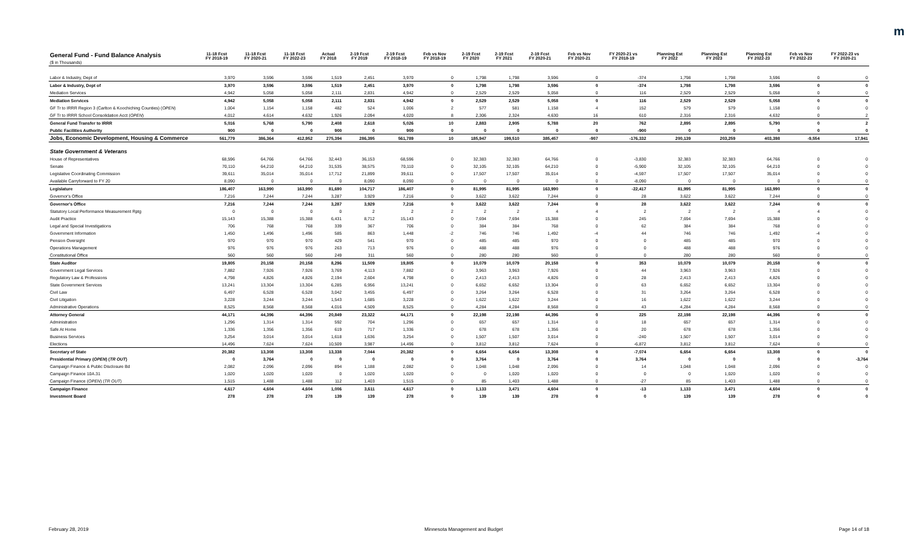m
| General Fund - Fund Balance Analysis ($ in Thousands) | 11-18 Fcst FY 2018-19 | 11-18 Fcst FY 2020-21 | 11-18 Fcst FY 2022-23 | Actual FY 2018 | 2-19 Fcst FY 2019 | 2-19 Fcst FY 2018-19 | Feb vs Nov FY 2018-19 | 2-19 Fcst FY 2020 | 2-19 Fcst FY 2021 | 2-19 Fcst FY 2020-21 | Feb vs Nov FY 2020-21 | FY 2020-21 vs FY 2018-19 | Planning Est FY 2022 | Planning Est FY 2023 | Planning Est FY 2022-23 | Feb vs Nov FY 2022-23 | FY 2022-23 vs FY 2020-21 |
| --- | --- | --- | --- | --- | --- | --- | --- | --- | --- | --- | --- | --- | --- | --- | --- | --- | --- |
| Labor & Industry, Dept of | 3,970 | 3,596 | 3,596 | 1,519 | 2,451 | 3,970 | 0 | 1,798 | 1,798 | 3,596 | 0 | -374 | 1,798 | 1,798 | 3,596 | 0 | 0 |
| Labor & Industry, Dept of | 3,970 | 3,596 | 3,596 | 1,519 | 2,451 | 3,970 | 0 | 1,798 | 1,798 | 3,596 | 0 | -374 | 1,798 | 1,798 | 3,596 | 0 | 0 |
| Mediation Services | 4,942 | 5,058 | 5,058 | 2,111 | 2,831 | 4,942 | 0 | 2,529 | 2,529 | 5,058 | 0 | 116 | 2,529 | 2,529 | 5,058 | 0 | 0 |
| Mediation Services | 4,942 | 5,058 | 5,058 | 2,111 | 2,831 | 4,942 | 0 | 2,529 | 2,529 | 5,058 | 0 | 116 | 2,529 | 2,529 | 5,058 | 0 | 0 |
| GF Tr to IRRR Region 3 (Carlton & Koochiching Counties) ( OPEN ) | 1,004 | 1,154 | 1,158 | 482 | 524 | 1,006 | 2 | 577 | 581 | 1,158 | 4 | 152 | 579 | 579 | 1,158 | 0 | 0 |
| GF Tr to IRRR School Consolidation Acct ( OPEN ) | 4,012 | 4,614 | 4,632 | 1,926 | 2,094 | 4,020 | 8 | 2,306 | 2,324 | 4,630 | 16 | 610 | 2,316 | 2,316 | 4,632 | 0 | 2 |
| General Fund Transfer to IRRR | 5,016 | 5,768 | 5,790 | 2,408 | 2,618 | 5,026 | 10 | 2,883 | 2,905 | 5,788 | 20 | 762 | 2,895 | 2,895 | 5,790 | 0 | 2 |
| Public Facilities Authority | 900 | 0 | 0 | 900 | 0 | 900 | 0 | 0 | 0 | 0 | 0 | -900 | 0 | 0 | 0 | 0 | 0 |
| Jobs, Economic Development, Housing & Commerce | 561,779 | 386,364 | 412,952 | 275,394 | 286,395 | 561,789 | 10 | 185,947 | 199,510 | 385,457 | -907 | -176,332 | 200,139 | 203,259 | 403,398 | -9,554 | 17,941 |
| State Government & Veterans | | | | | | | | | | | | | | | | | |
| House of Representatives | 68,596 | 64,766 | 64,766 | 32,443 | 36,153 | 68,596 | 0 | 32,383 | 32,383 | 64,766 | 0 | -3,830 | 32,383 | 32,383 | 64,766 | 0 | 0 |
| Senate | 70,110 | 64,210 | 64,210 | 31,535 | 38,575 | 70,110 | 0 | 32,105 | 32,105 | 64,210 | 0 | -5,900 | 32,105 | 32,105 | 64,210 | 0 | 0 |
| Legislative Coordinating Commission | 39,611 | 35,014 | 35,014 | 17,712 | 21,899 | 39,611 | 0 | 17,507 | 17,507 | 35,014 | 0 | -4,597 | 17,507 | 17,507 | 35,014 | 0 | 0 |
| Available Carryforward to FY 20 | 8,090 | 0 | 0 | 0 | 8,090 | 8,090 | 0 | 0 | 0 | 0 | 0 | -8,090 | 0 | 0 | 0 | 0 | 0 |
| Legislature | 186,407 | 163,990 | 163,990 | 81,690 | 104,717 | 186,407 | 0 | 81,995 | 81,995 | 163,990 | 0 | -22,417 | 81,995 | 81,995 | 163,990 | 0 | 0 |
| Governor's Office | 7,216 | 7,244 | 7,244 | 3,287 | 3,929 | 7,216 | 0 | 3,622 | 3,622 | 7,244 | 0 | 28 | 3,622 | 3,622 | 7,244 | 0 | 0 |
| Governor's Office | 7,216 | 7,244 | 7,244 | 3,287 | 3,929 | 7,216 | 0 | 3,622 | 3,622 | 7,244 | 0 | 28 | 3,622 | 3,622 | 7,244 | 0 | 0 |
| Statutory Local Performance Measurement Rptg | 0 | 0 | 0 | 0 | 2 | 2 | 2 | 2 | 2 | 4 | 4 | 2 | 2 | 2 | 4 | 4 | 0 |
| Audit Practice | 15,143 | 15,388 | 15,388 | 6,431 | 8,712 | 15,143 | 0 | 7,694 | 7,694 | 15,388 | 0 | 245 | 7,694 | 7,694 | 15,388 | 0 | 0 |
| Legal and Special Investigations | 706 | 768 | 768 | 339 | 367 | 706 | 0 | 384 | 384 | 768 | 0 | 62 | 384 | 384 | 768 | 0 | 0 |
| Government Information | 1,450 | 1,496 | 1,496 | 585 | 863 | 1,448 | -2 | 746 | 746 | 1,492 | -4 | 44 | 746 | 746 | 1,492 | -4 | 0 |
| Pension Oversight | 970 | 970 | 970 | 429 | 541 | 970 | 0 | 485 | 485 | 970 | 0 | 0 | 485 | 485 | 970 | 0 | 0 |
| Operations Management | 976 | 976 | 976 | 263 | 713 | 976 | 0 | 488 | 488 | 976 | 0 | 0 | 488 | 488 | 976 | 0 | 0 |
| Constitutional Office | 560 | 560 | 560 | 249 | 311 | 560 | 0 | 280 | 280 | 560 | 0 | 0 | 280 | 280 | 560 | 0 | 0 |
| State Auditor | 19,805 | 20,158 | 20,158 | 8,296 | 11,509 | 19,805 | 0 | 10,079 | 10,079 | 20,158 | 0 | 353 | 10,079 | 10,079 | 20,158 | 0 | 0 |
| Government Legal Services | 7,882 | 7,926 | 7,926 | 3,769 | 4,113 | 7,882 | 0 | 3,963 | 3,963 | 7,926 | 0 | 44 | 3,963 | 3,963 | 7,926 | 0 | 0 |
| Regulatory Law & Professions | 4,798 | 4,826 | 4,826 | 2,194 | 2,604 | 4,798 | 0 | 2,413 | 2,413 | 4,826 | 0 | 28 | 2,413 | 2,413 | 4,826 | 0 | 0 |
| State Government Services | 13,241 | 13,304 | 13,304 | 6,285 | 6,956 | 13,241 | 0 | 6,652 | 6,652 | 13,304 | 0 | 63 | 6,652 | 6,652 | 13,304 | 0 | 0 |
| Civil Law | 6,497 | 6,528 | 6,528 | 3,042 | 3,455 | 6,497 | 0 | 3,264 | 3,264 | 6,528 | 0 | 31 | 3,264 | 3,264 | 6,528 | 0 | 0 |
| Civil Litigation | 3,228 | 3,244 | 3,244 | 1,543 | 1,685 | 3,228 | 0 | 1,622 | 1,622 | 3,244 | 0 | 16 | 1,622 | 1,622 | 3,244 | 0 | 0 |
| Administrative Operations | 8,525 | 8,568 | 8,568 | 4,016 | 4,509 | 8,525 | 0 | 4,284 | 4,284 | 8,568 | 0 | 43 | 4,284 | 4,284 | 8,568 | 0 | 0 |
| Attorney General | 44,171 | 44,396 | 44,396 | 20,849 | 23,322 | 44,171 | 0 | 22,198 | 22,198 | 44,396 | 0 | 225 | 22,198 | 22,198 | 44,396 | 0 | 0 |
| Administration | 1,296 | 1,314 | 1,314 | 592 | 704 | 1,296 | 0 | 657 | 657 | 1,314 | 0 | 18 | 657 | 657 | 1,314 | 0 | 0 |
| Safe At Home | 1,336 | 1,356 | 1,356 | 619 | 717 | 1,336 | 0 | 678 | 678 | 1,356 | 0 | 20 | 678 | 678 | 1,356 | 0 | 0 |
| Business Services | 3,254 | 3,014 | 3,014 | 1,618 | 1,636 | 3,254 | 0 | 1,507 | 1,507 | 3,014 | 0 | -240 | 1,507 | 1,507 | 3,014 | 0 | 0 |
| Elections | 14,496 | 7,624 | 7,624 | 10,509 | 3,987 | 14,496 | 0 | 3,812 | 3,812 | 7,624 | 0 | -6,872 | 3,812 | 3,812 | 7,624 | 0 | 0 |
| Secretary of State | 20,382 | 13,308 | 13,308 | 13,338 | 7,044 | 20,382 | 0 | 6,654 | 6,654 | 13,308 | 0 | -7,074 | 6,654 | 6,654 | 13,308 | 0 | 0 |
| Presidential Primary ( OPEN ) ( TR OUT ) | 0 | 3,764 | 0 | 0 | 0 | 0 | 0 | 3,764 | 0 | 3,764 | 0 | 3,764 | 0 | 0 | 0 | 0 | -3,764 |
| Campaign Finance & Public Disclosure Bd | 2,082 | 2,096 | 2,096 | 894 | 1,188 | 2,082 | 0 | 1,048 | 1,048 | 2,096 | 0 | 14 | 1,048 | 1,048 | 2,096 | 0 | 0 |
| Campaign Finance 10A.31 | 1,020 | 1,020 | 1,020 | 0 | 1,020 | 1,020 | 0 | 0 | 1,020 | 1,020 | 0 | 0 | 0 | 1,020 | 1,020 | 0 | 0 |
| Campaign Finance ( OPEN ) ( TR OUT ) | 1,515 | 1,488 | 1,488 | 112 | 1,403 | 1,515 | 0 | 85 | 1,403 | 1,488 | 0 | -27 | 85 | 1,403 | 1,488 | 0 | 0 |
| Campaign Finance | 4,617 | 4,604 | 4,604 | 1,006 | 3,611 | 4,617 | 0 | 1,133 | 3,471 | 4,604 | 0 | -13 | 1,133 | 3,471 | 4,604 | 0 | 0 |
| Investment Board | 278 | 278 | 278 | 139 | 139 | 278 | 0 | 139 | 139 | 278 | 0 | 0 | 139 | 139 | 278 | 0 | 0 |
February 28, 2019 Minnesota Management and Budget Page 14 of 18